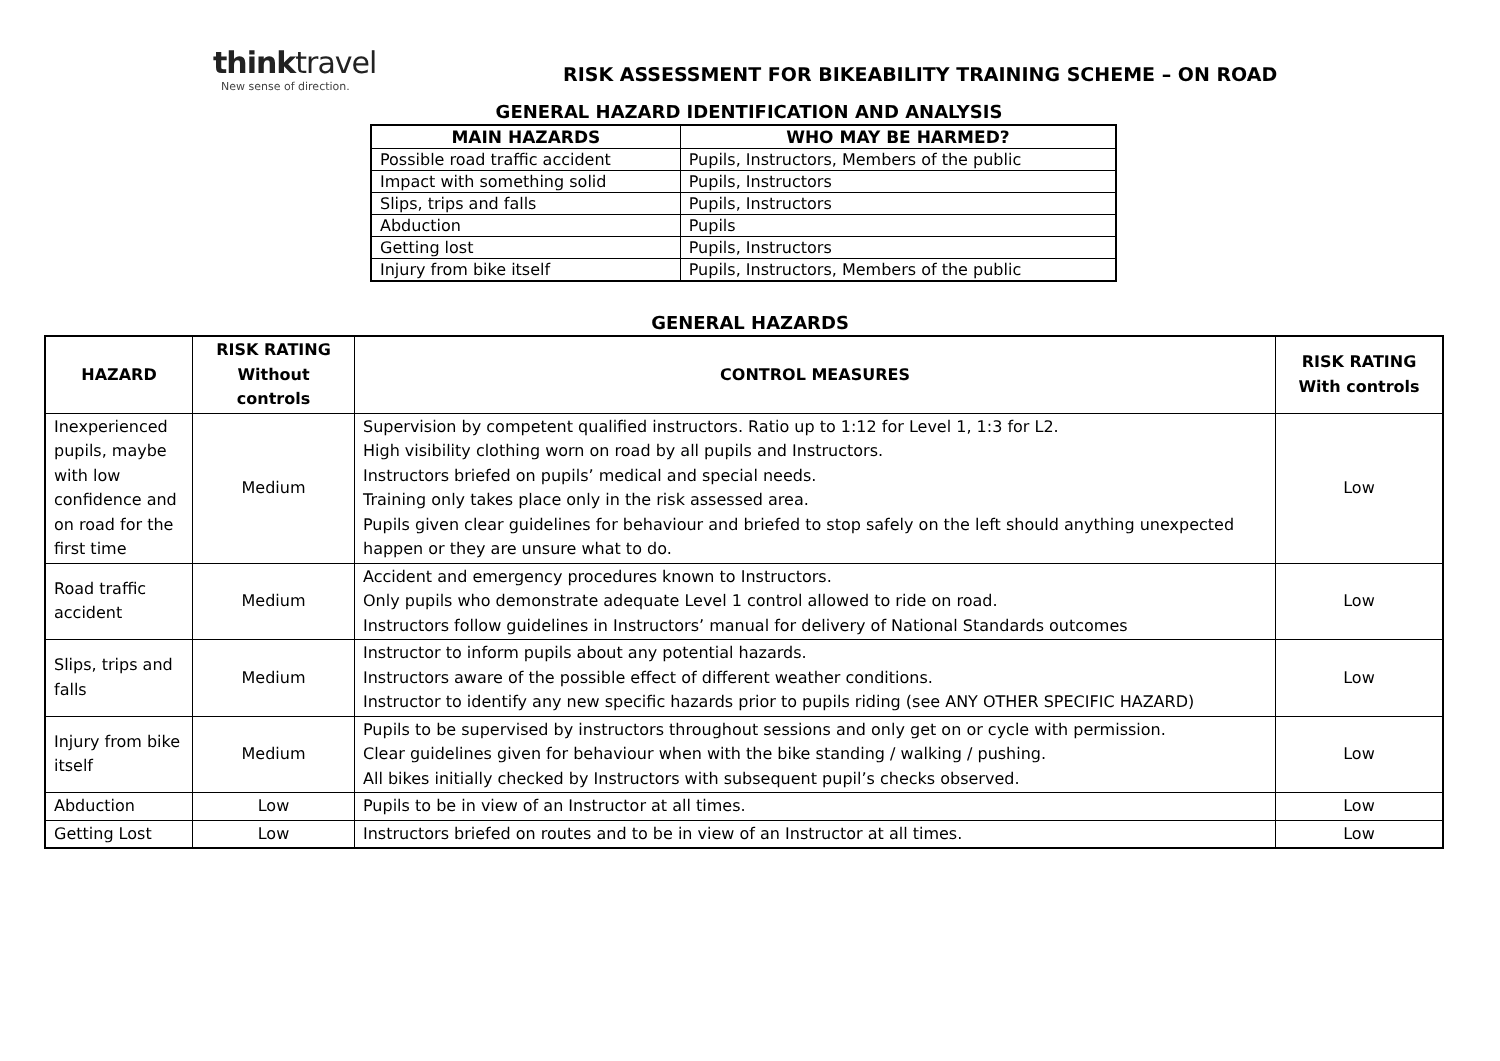thinktravel
New sense of direction.
RISK ASSESSMENT FOR BIKEABILITY TRAINING SCHEME – ON ROAD
GENERAL HAZARD IDENTIFICATION AND ANALYSIS
| MAIN HAZARDS | WHO MAY BE HARMED? |
| --- | --- |
| Possible road traffic accident | Pupils, Instructors, Members of the public |
| Impact with something solid | Pupils, Instructors |
| Slips, trips and falls | Pupils, Instructors |
| Abduction | Pupils |
| Getting lost | Pupils, Instructors |
| Injury from bike itself | Pupils, Instructors, Members of the public |
GENERAL HAZARDS
| HAZARD | RISK RATING Without controls | CONTROL MEASURES | RISK RATING With controls |
| --- | --- | --- | --- |
| Inexperienced pupils, maybe with low confidence and on road for the first time | Medium | Supervision by competent qualified instructors. Ratio up to 1:12 for Level 1, 1:3 for L2. High visibility clothing worn on road by all pupils and Instructors. Instructors briefed on pupils’ medical and special needs. Training only takes place only in the risk assessed area. Pupils given clear guidelines for behaviour and briefed to stop safely on the left should anything unexpected happen or they are unsure what to do. | Low |
| Road traffic accident | Medium | Accident and emergency procedures known to Instructors. Only pupils who demonstrate adequate Level 1 control allowed to ride on road. Instructors follow guidelines in Instructors’ manual for delivery of National Standards outcomes | Low |
| Slips, trips and falls | Medium | Instructor to inform pupils about any potential hazards. Instructors aware of the possible effect of different weather conditions. Instructor to identify any new specific hazards prior to pupils riding (see ANY OTHER SPECIFIC HAZARD) | Low |
| Injury from bike itself | Medium | Pupils to be supervised by instructors throughout sessions and only get on or cycle with permission. Clear guidelines given for behaviour when with the bike standing / walking / pushing. All bikes initially checked by Instructors with subsequent pupil’s checks observed. | Low |
| Abduction | Low | Pupils to be in view of an Instructor at all times. | Low |
| Getting Lost | Low | Instructors briefed on routes and to be in view of an Instructor at all times. | Low |